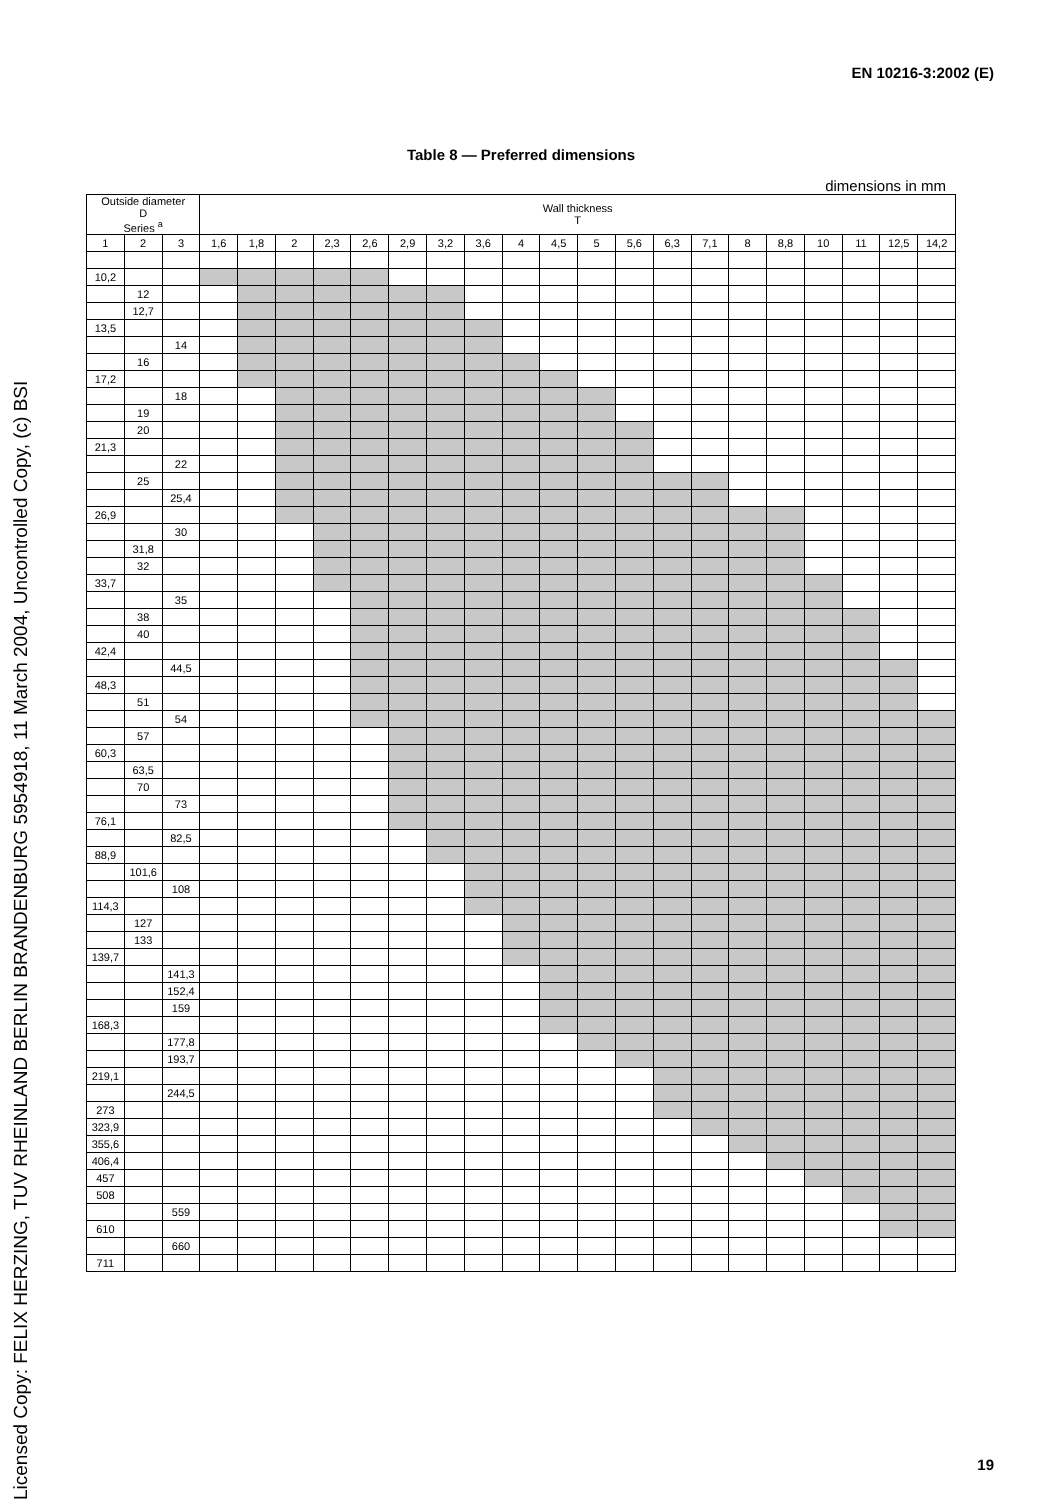EN 10216-3:2002 (E)
Table 8 — Preferred dimensions
dimensions in mm
| Outside diameter D Series <sup>a</sup> | | | Wall thickness T | | | | | | | | | | | | | | | | | | | |
| --- | --- | --- | --- | --- | --- | --- | --- | --- | --- | --- | --- | --- | --- | --- | --- | --- | --- | --- | --- | --- | --- | --- |
| 1 | 2 | 3 | 1,6 | 1,8 | 2 | 2,3 | 2,6 | 2,9 | 3,2 | 3,6 | 4 | 4,5 | 5 | 5,6 | 6,3 | 7,1 | 8 | 8,8 | 10 | 11 | 12,5 | 14,2 |
| 10,2 | | | | | | | | | | | | | | | | | | | | | | |
| | 12 | | | | | | | | | | | | | | | | | | | | | |
| | 12,7 | | | | | | | | | | | | | | | | | | | | | |
| 13,5 | | | | | | | | | | | | | | | | | | | | | | |
| | | 14 | | | | | | | | | | | | | | | | | | | | |
| | 16 | | | | | | | | | | | | | | | | | | | | | |
| 17,2 | | | | | | | | | | | | | | | | | | | | | | |
| | | 18 | | | | | | | | | | | | | | | | | | | | |
| | 19 | | | | | | | | | | | | | | | | | | | | | |
| | 20 | | | | | | | | | | | | | | | | | | | | | |
| 21,3 | | | | | | | | | | | | | | | | | | | | | | |
| | | 22 | | | | | | | | | | | | | | | | | | | | |
| | 25 | | | | | | | | | | | | | | | | | | | | | |
| | | 25,4 | | | | | | | | | | | | | | | | | | | | |
| 26,9 | | | | | | | | | | | | | | | | | | | | | | |
| | | 30 | | | | | | | | | | | | | | | | | | | | |
| | 31,8 | | | | | | | | | | | | | | | | | | | | | |
| | 32 | | | | | | | | | | | | | | | | | | | | | |
| 33,7 | | | | | | | | | | | | | | | | | | | | | | |
| | | 35 | | | | | | | | | | | | | | | | | | | | |
| | 38 | | | | | | | | | | | | | | | | | | | | | |
| | 40 | | | | | | | | | | | | | | | | | | | | | |
| 42,4 | | | | | | | | | | | | | | | | | | | | | | |
| | | 44,5 | | | | | | | | | | | | | | | | | | | | |
| 48,3 | | | | | | | | | | | | | | | | | | | | | | |
| | 51 | | | | | | | | | | | | | | | | | | | | | |
| | | 54 | | | | | | | | | | | | | | | | | | | | |
| | 57 | | | | | | | | | | | | | | | | | | | | | |
| 60,3 | | | | | | | | | | | | | | | | | | | | | | |
| | 63,5 | | | | | | | | | | | | | | | | | | | | | |
| | 70 | | | | | | | | | | | | | | | | | | | | | |
| | | 73 | | | | | | | | | | | | | | | | | | | | |
| 76,1 | | | | | | | | | | | | | | | | | | | | | | |
| | | 82,5 | | | | | | | | | | | | | | | | | | | | |
| 88,9 | | | | | | | | | | | | | | | | | | | | | | |
| | 101,6 | | | | | | | | | | | | | | | | | | | | | |
| | | 108 | | | | | | | | | | | | | | | | | | | | |
| 114,3 | | | | | | | | | | | | | | | | | | | | | | |
| | 127 | | | | | | | | | | | | | | | | | | | | | |
| | 133 | | | | | | | | | | | | | | | | | | | | | |
| 139,7 | | | | | | | | | | | | | | | | | | | | | | |
| | | 141,3 | | | | | | | | | | | | | | | | | | | | |
| | | 152,4 | | | | | | | | | | | | | | | | | | | | |
| | | 159 | | | | | | | | | | | | | | | | | | | | |
| 168,3 | | | | | | | | | | | | | | | | | | | | | | |
| | | 177,8 | | | | | | | | | | | | | | | | | | | | |
| | | 193,7 | | | | | | | | | | | | | | | | | | | | |
| 219,1 | | | | | | | | | | | | | | | | | | | | | | |
| | | 244,5 | | | | | | | | | | | | | | | | | | | | |
| 273 | | | | | | | | | | | | | | | | | | | | | | |
| 323,9 | | | | | | | | | | | | | | | | | | | | | | |
| 355,6 | | | | | | | | | | | | | | | | | | | | | | |
| 406,4 | | | | | | | | | | | | | | | | | | | | | | |
| 457 | | | | | | | | | | | | | | | | | | | | | | |
| 508 | | | | | | | | | | | | | | | | | | | | | | |
| | | 559 | | | | | | | | | | | | | | | | | | | | |
| 610 | | | | | | | | | | | | | | | | | | | | | | |
| | | 660 | | | | | | | | | | | | | | | | | | | | |
| 711 | | | | | | | | | | | | | | | | | | | | | | |
Licensed Copy: FELIX HERZING, TUV RHEINLAND BERLIN BRANDENBURG 5954918, 11 March 2004, Uncontrolled Copy, (c) BSI
19